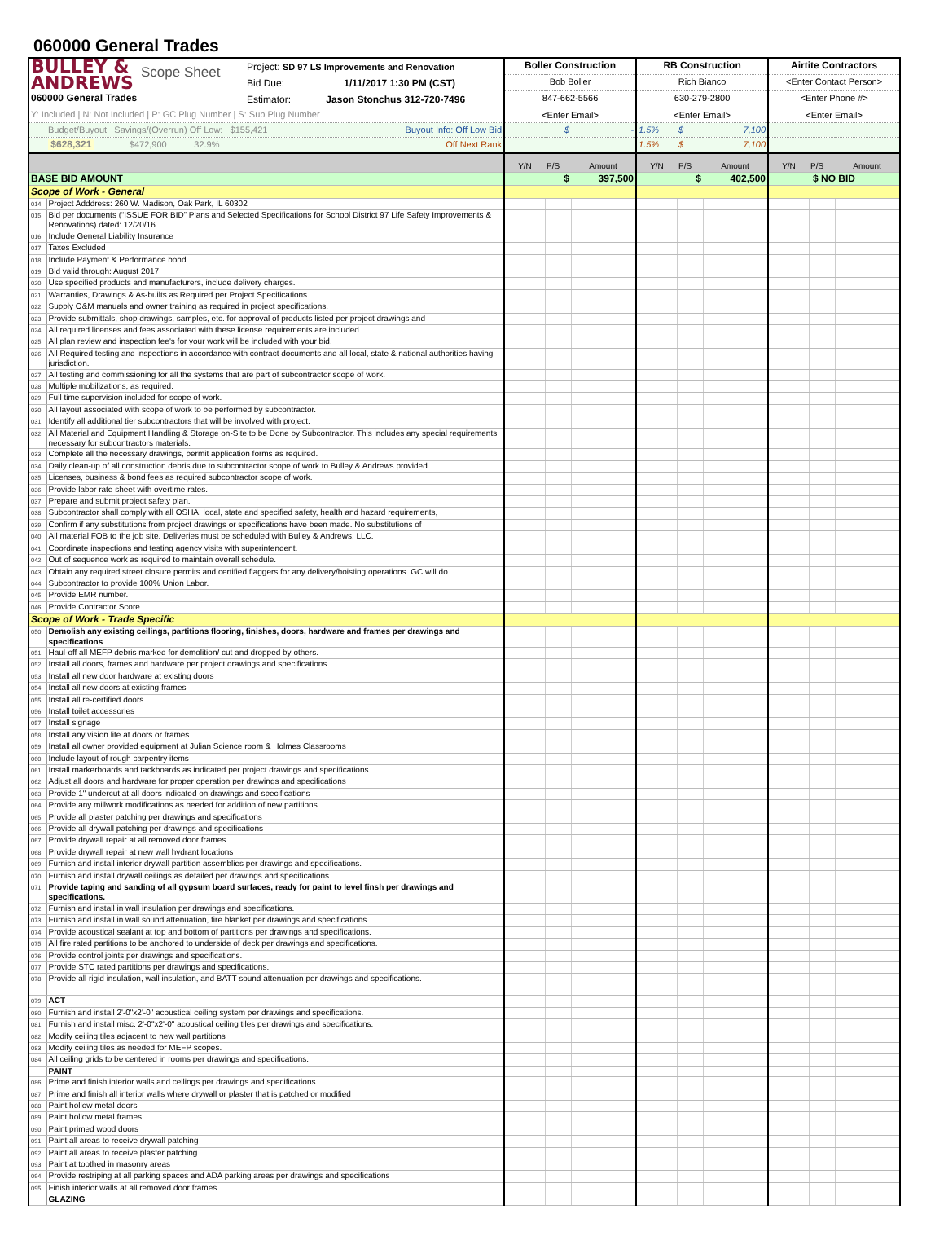060000 General Trades
| BULLEY & ANDREWS 060000 General Trades Scope Sheet Project: SD 97 LS Improvements and Renovation Bid Due: 1/11/2017 1:30 PM (CST) Estimator: Jason Stonchus 312-720-7496 | | Boller Construction | | RB Construction | | | Airtite Contractors |
| | | Bob Boller | | Rich Bianco | | | <Enter Contact Person> |
| | | 847-662-5566 | | 630-279-2800 | | | <Enter Phone #> |
| Y: Included / N: Not Included / P: GC Plug Number / S: Sub Plug Number | | <Enter Email> | | <Enter Email> | | | <Enter Email> |
| | Budget/Buyout Savings/(Overrun) Off Low: $155,421 Buyout Info: Off Low Bid | $ | - | 1.5% | $ | 7,100 | |
| | $628,321 $472,900 32.9% Off Next Rank | | | 1.5% | $ | 7,100 | |
| | | Y/N | P/S | Amount | Y/N | P/S | Amount | Y/N | P/S | Amount |
| BASE BID AMOUNT | | $ | | 397,500 | $ | | 402,500 | $ NO BID | | |
| Scope of Work - General | | | | | | | | | | |
| 014 | Project Adddress: 260 W. Madison, Oak Park, IL 60302 | | | | | | | | | |
| 015 | Bid per documents (“ISSUE FOR BID” Plans and Selected Specifications for School District 97 Life Safety Improvements & Renovations) dated: 12/20/16 | | | | | | | | | |
| 016 | Include General Liability Insurance | | | | | | | | | |
| 017 | Taxes Excluded | | | | | | | | | |
| 018 | Include Payment & Performance bond | | | | | | | | | |
| 019 | Bid valid through: August 2017 | | | | | | | | | |
| 020 | Use specified products and manufacturers, include delivery charges. | | | | | | | | | |
| 021 | Warranties, Drawings & As-builts as Required per Project Specifications. | | | | | | | | | |
| 022 | Supply O&M manuals and owner training as required in project specifications. | | | | | | | | | |
| 023 | Provide submittals, shop drawings, samples, etc. for approval of products listed per project drawings and | | | | | | | | | |
| 024 | All required licenses and fees associated with these license requirements are included. | | | | | | | | | |
| 025 | All plan review and inspection fee's for your work will be included with your bid. | | | | | | | | | |
| 026 | All Required testing and inspections in accordance with contract documents and all local, state & national authorities having jurisdiction. | | | | | | | | | |
| 027 | All testing and commissioning for all the systems that are part of subcontractor scope of work. | | | | | | | | | |
| 028 | Multiple mobilizations, as required. | | | | | | | | | |
| 029 | Full time supervision included for scope of work. | | | | | | | | | |
| 030 | All layout associated with scope of work to be performed by subcontractor. | | | | | | | | | |
| 031 | Identify all additional tier subcontractors that will be involved with project. | | | | | | | | | |
| 032 | All Material and Equipment Handling & Storage on-Site to be Done by Subcontractor. This includes any special requirements necessary for subcontractors materials. | | | | | | | | | |
| 033 | Complete all the necessary drawings, permit application forms as required. | | | | | | | | | |
| 034 | Daily clean-up of all construction debris due to subcontractor scope of work to Bulley & Andrews provided | | | | | | | | | |
| 035 | Licenses, business & bond fees as required subcontractor scope of work. | | | | | | | | | |
| 036 | Provide labor rate sheet with overtime rates. | | | | | | | | | |
| 037 | Prepare and submit project safety plan. | | | | | | | | | |
| 038 | Subcontractor shall comply with all OSHA, local, state and specified safety, health and hazard requirements, | | | | | | | | | |
| 039 | Confirm if any substitutions from project drawings or specifications have been made. No substitutions of | | | | | | | | | |
| 040 | All material FOB to the job site. Deliveries must be scheduled with Bulley & Andrews, LLC. | | | | | | | | | |
| 041 | Coordinate inspections and testing agency visits with superintendent. | | | | | | | | | |
| 042 | Out of sequence work as required to maintain overall schedule. | | | | | | | | | |
| 043 | Obtain any required street closure permits and certified flaggers for any delivery/hoisting operations. GC will do | | | | | | | | | |
| 044 | Subcontractor to provide 100% Union Labor. | | | | | | | | | |
| 045 | Provide EMR number. | | | | | | | | | |
| 046 | Provide Contractor Score. | | | | | | | | | |
| Scope of Work - Trade Specific | | | | | | | | | | |
| 050 | Demolish any existing ceilings, partitions flooring, finishes, doors, hardware and frames per drawings and specifications | | | | | | | | | |
| 051 | Haul-off all MEFP debris marked for demolition/ cut and dropped by others. | | | | | | | | | |
| 052 | Install all doors, frames and hardware per project drawings and specifications | | | | | | | | | |
| 053 | Install all new door hardware at existing doors | | | | | | | | | |
| 054 | Install all new doors at existing frames | | | | | | | | | |
| 055 | Install all re-certified doors | | | | | | | | | |
| 056 | Install toilet accessories | | | | | | | | | |
| 057 | Install signage | | | | | | | | | |
| 058 | Install any vision lite at doors or frames | | | | | | | | | |
| 059 | Install all owner provided equipment at Julian Science room & Holmes Classrooms | | | | | | | | | |
| 060 | Include layout of rough carpentry items | | | | | | | | | |
| 061 | Install markerboards and tackboards as indicated per project drawings and specifications | | | | | | | | | |
| 062 | Adjust all doors and hardware for proper operation per drawings and specifications | | | | | | | | | |
| 063 | Provide 1" undercut at all doors indicated on drawings and specifications | | | | | | | | | |
| 064 | Provide any millwork modifications as needed for addition of new partitions | | | | | | | | | |
| 065 | Provide all plaster patching per drawings and specifications | | | | | | | | | |
| 066 | Provide all drywall patching per drawings and specifications | | | | | | | | | |
| 067 | Provide drywall repair at all removed door frames. | | | | | | | | | |
| 068 | Provide drywall repair at new wall hydrant locations | | | | | | | | | |
| 069 | Furnish and install interior drywall partition assemblies per drawings and specifications. | | | | | | | | | |
| 070 | Furnish and install drywall ceilings as detailed per drawings and specifications. | | | | | | | | | |
| 071 | Provide taping and sanding of all gypsum board surfaces, ready for paint to level finsh per drawings and specifications. | | | | | | | | | |
| 072 | Furnish and install in wall insulation per drawings and specifications. | | | | | | | | | |
| 073 | Furnish and install in wall sound attenuation, fire blanket per drawings and specifications. | | | | | | | | | |
| 074 | Provide acoustical sealant at top and bottom of partitions per drawings and specifications. | | | | | | | | | |
| 075 | All fire rated partitions to be anchored to underside of deck per drawings and specifications. | | | | | | | | | |
| 076 | Provide control joints per drawings and specifications. | | | | | | | | | |
| 077 | Provide STC rated partitions per drawings and specifications. | | | | | | | | | |
| 078 | Provide all rigid insulation, wall insulation, and BATT sound attenuation per drawings and specifications. | | | | | | | | | |
| 079 | ACT | | | | | | | | | |
| 080 | Furnish and install 2'-0"x2'-0" acoustical ceiling system per drawings and specifications. | | | | | | | | | |
| 081 | Furnish and install misc. 2'-0"x2'-0" acoustical ceiling tiles per drawings and specifications. | | | | | | | | | |
| 082 | Modify ceiling tiles adjacent to new wall partitions | | | | | | | | | |
| 083 | Modify ceiling tiles as needed for MEFP scopes. | | | | | | | | | |
| 084 | All ceiling grids to be centered in rooms per drawings and specifications. | | | | | | | | | |
| | PAINT | | | | | | | | | |
| 086 | Prime and finish interior walls and ceilings per drawings and specifications. | | | | | | | | | |
| 087 | Prime and finish all interior walls where drywall or plaster that is patched or modified | | | | | | | | | |
| 088 | Paint hollow metal doors | | | | | | | | | |
| 089 | Paint hollow metal frames | | | | | | | | | |
| 090 | Paint primed wood doors | | | | | | | | | |
| 091 | Paint all areas to receive drywall patching | | | | | | | | | |
| 092 | Paint all areas to receive plaster patching | | | | | | | | | |
| 093 | Paint at toothed in masonry areas | | | | | | | | | |
| 094 | Provide restriping at all parking spaces and ADA parking areas per drawings and specifications | | | | | | | | | |
| 095 | Finish interior walls at all removed door frames | | | | | | | | | |
| | GLAZING | | | | | | | | | |